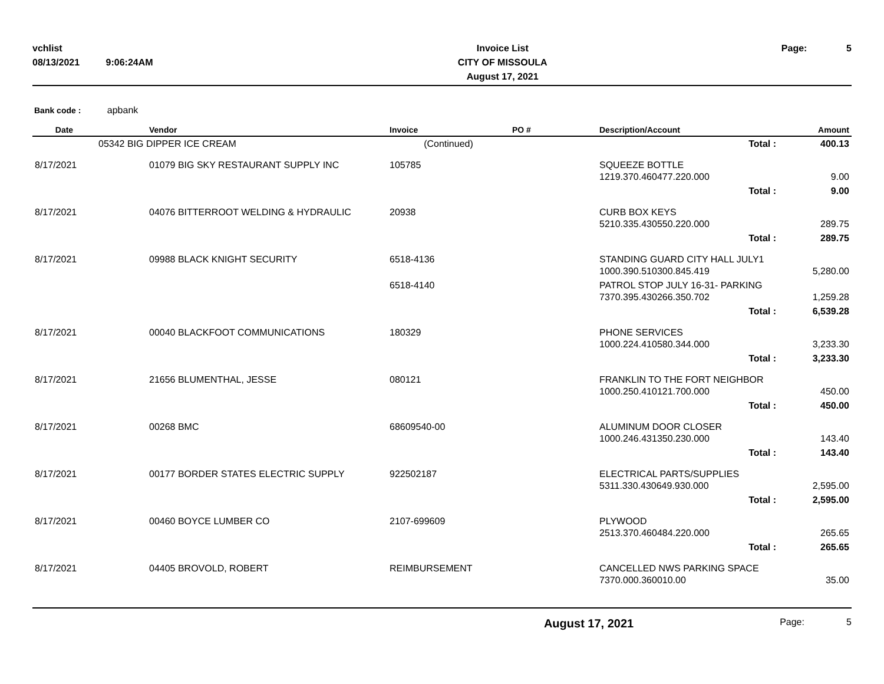vchlist
08/13/2021 9:06:24AM
Invoice List
CITY OF MISSOULA
August 17, 2021
Page: 5
Bank code : apbank
| Date | Vendor | Invoice | PO # | Description/Account | Amount |
| --- | --- | --- | --- | --- | --- |
| | 05342 BIG DIPPER ICE CREAM | (Continued) | | Total : | 400.13 |
| 8/17/2021 | 01079 BIG SKY RESTAURANT SUPPLY INC | 105785 | | SQUEEZE BOTTLE 1219.370.460477.220.000 | 9.00 |
| | | | | Total : | 9.00 |
| 8/17/2021 | 04076 BITTERROOT WELDING & HYDRAULIC | 20938 | | CURB BOX KEYS 5210.335.430550.220.000 | 289.75 |
| | | | | Total : | 289.75 |
| 8/17/2021 | 09988 BLACK KNIGHT SECURITY | 6518-4136 | | STANDING GUARD CITY HALL JULY1 1000.390.510300.845.419 | 5,280.00 |
| | | 6518-4140 | | PATROL STOP JULY 16-31- PARKING 7370.395.430266.350.702 | 1,259.28 |
| | | | | Total : | 6,539.28 |
| 8/17/2021 | 00040 BLACKFOOT COMMUNICATIONS | 180329 | | PHONE SERVICES 1000.224.410580.344.000 | 3,233.30 |
| | | | | Total : | 3,233.30 |
| 8/17/2021 | 21656 BLUMENTHAL, JESSE | 080121 | | FRANKLIN TO THE FORT NEIGHBOR 1000.250.410121.700.000 | 450.00 |
| | | | | Total : | 450.00 |
| 8/17/2021 | 00268 BMC | 68609540-00 | | ALUMINUM DOOR CLOSER 1000.246.431350.230.000 | 143.40 |
| | | | | Total : | 143.40 |
| 8/17/2021 | 00177 BORDER STATES ELECTRIC SUPPLY | 922502187 | | ELECTRICAL PARTS/SUPPLIES 5311.330.430649.930.000 | 2,595.00 |
| | | | | Total : | 2,595.00 |
| 8/17/2021 | 00460 BOYCE LUMBER CO | 2107-699609 | | PLYWOOD 2513.370.460484.220.000 | 265.65 |
| | | | | Total : | 265.65 |
| 8/17/2021 | 04405 BROVOLD, ROBERT | REIMBURSEMENT | | CANCELLED NWS PARKING SPACE 7370.000.360010.00 | 35.00 |
August 17, 2021 Page: 5